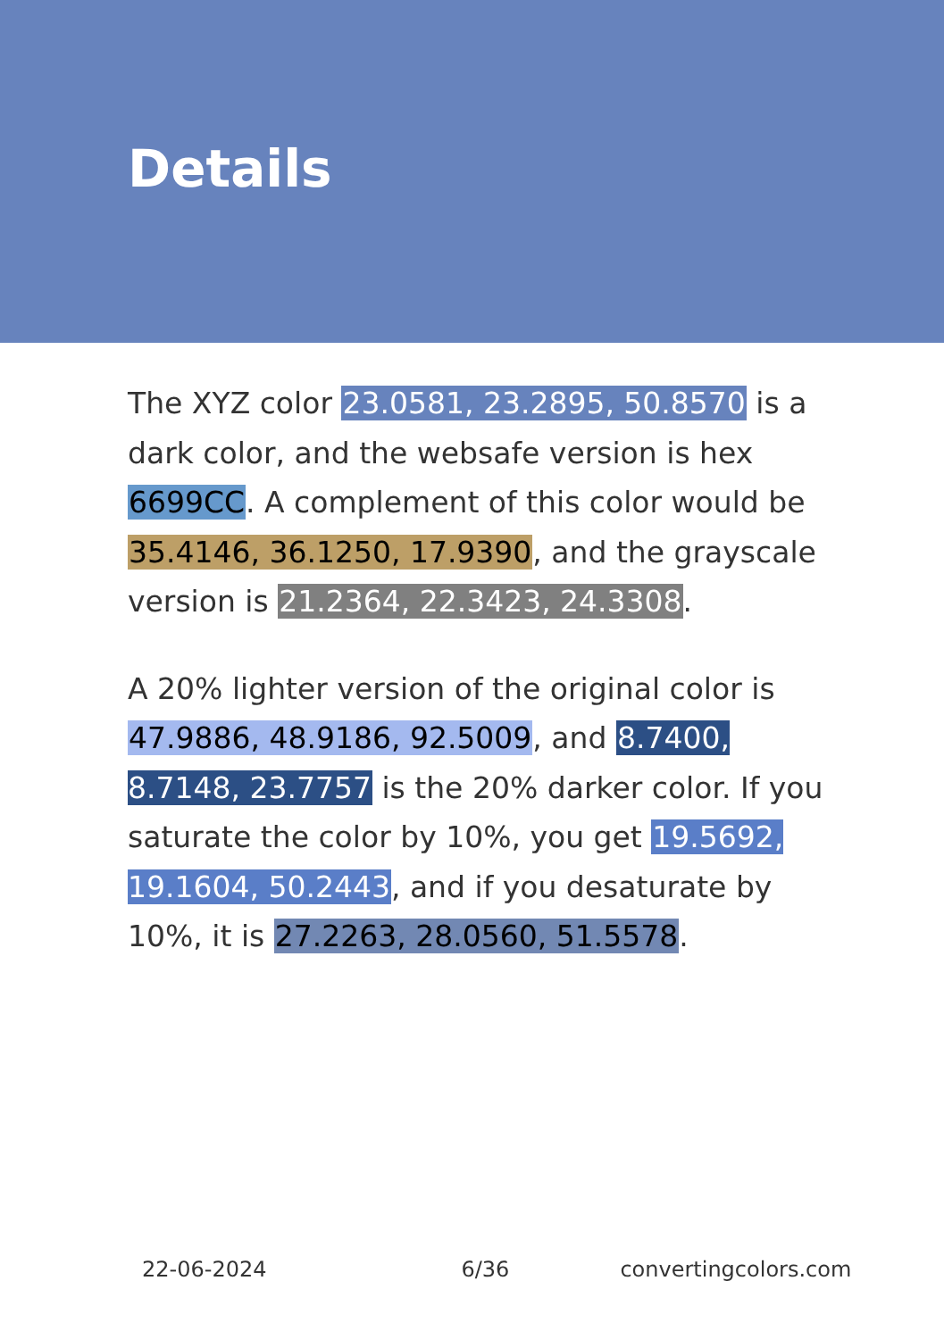Details
The XYZ color 23.0581, 23.2895, 50.8570 is a dark color, and the websafe version is hex 6699CC. A complement of this color would be 35.4146, 36.1250, 17.9390, and the grayscale version is 21.2364, 22.3423, 24.3308.
A 20% lighter version of the original color is 47.9886, 48.9186, 92.5009, and 8.7400, 8.7148, 23.7757 is the 20% darker color. If you saturate the color by 10%, you get 19.5692, 19.1604, 50.2443, and if you desaturate by 10%, it is 27.2263, 28.0560, 51.5578.
22-06-2024 6/36 convertingcolors.com